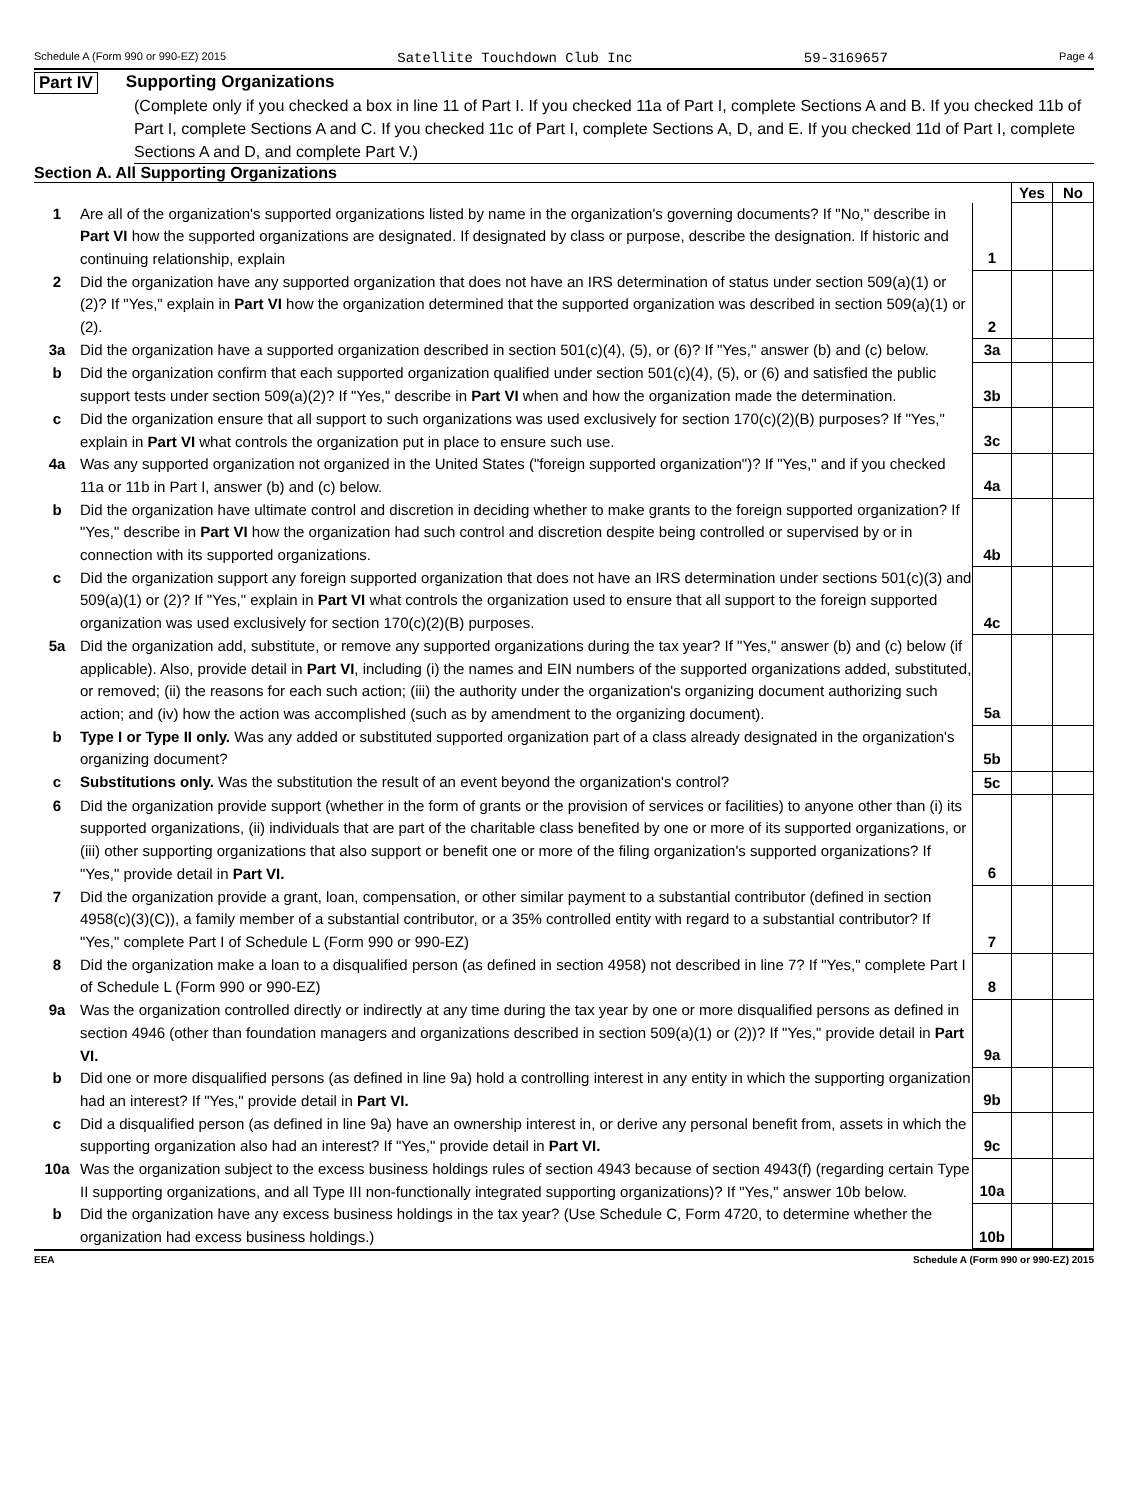Schedule A (Form 990 or 990-EZ) 2015 Satellite Touchdown Club Inc 59-3169657 Page 4
Part IV Supporting Organizations
(Complete only if you checked a box in line 11 of Part I. If you checked 11a of Part I, complete Sections A and B. If you checked 11b of Part I, complete Sections A and C. If you checked 11c of Part I, complete Sections A, D, and E. If you checked 11d of Part I, complete Sections A and D, and complete Part V.)
Section A. All Supporting Organizations
| | | | Yes | No |
| 1 | Are all of the organization's supported organizations listed by name in the organization's governing documents? If "No," describe in Part VI how the supported organizations are designated. If designated by class or purpose, describe the designation. If historic and continuing relationship, explain | 1 | | |
| 2 | Did the organization have any supported organization that does not have an IRS determination of status under section 509(a)(1) or (2)? If "Yes," explain in Part VI how the organization determined that the supported organization was described in section 509(a)(1) or (2). | 2 | | |
| 3a | Did the organization have a supported organization described in section 501(c)(4), (5), or (6)? If "Yes," answer (b) and (c) below. | 3a | | |
| b | Did the organization confirm that each supported organization qualified under section 501(c)(4), (5), or (6) and satisfied the public support tests under section 509(a)(2)? If "Yes," describe in Part VI when and how the organization made the determination. | 3b | | |
| c | Did the organization ensure that all support to such organizations was used exclusively for section 170(c)(2)(B) purposes? If "Yes," explain in Part VI what controls the organization put in place to ensure such use. | 3c | | |
| 4a | Was any supported organization not organized in the United States ("foreign supported organization")? If "Yes," and if you checked 11a or 11b in Part I, answer (b) and (c) below. | 4a | | |
| b | Did the organization have ultimate control and discretion in deciding whether to make grants to the foreign supported organization? If "Yes," describe in Part VI how the organization had such control and discretion despite being controlled or supervised by or in connection with its supported organizations. | 4b | | |
| c | Did the organization support any foreign supported organization that does not have an IRS determination under sections 501(c)(3) and 509(a)(1) or (2)? If "Yes," explain in Part VI what controls the organization used to ensure that all support to the foreign supported organization was used exclusively for section 170(c)(2)(B) purposes. | 4c | | |
| 5a | Did the organization add, substitute, or remove any supported organizations during the tax year? If "Yes," answer (b) and (c) below (if applicable). Also, provide detail in Part VI , including (i) the names and EIN numbers of the supported organizations added, substituted, or removed; (ii) the reasons for each such action; (iii) the authority under the organization's organizing document authorizing such action; and (iv) how the action was accomplished (such as by amendment to the organizing document). | 5a | | |
| b | Type I or Type II only. Was any added or substituted supported organization part of a class already designated in the organization's organizing document? | 5b | | |
| c | Substitutions only. Was the substitution the result of an event beyond the organization's control? | 5c | | |
| 6 | Did the organization provide support (whether in the form of grants or the provision of services or facilities) to anyone other than (i) its supported organizations, (ii) individuals that are part of the charitable class benefited by one or more of its supported organizations, or (iii) other supporting organizations that also support or benefit one or more of the filing organization's supported organizations? If "Yes," provide detail in Part VI. | 6 | | |
| 7 | Did the organization provide a grant, loan, compensation, or other similar payment to a substantial contributor (defined in section 4958(c)(3)(C)), a family member of a substantial contributor, or a 35% controlled entity with regard to a substantial contributor? If "Yes," complete Part I of Schedule L (Form 990 or 990-EZ) | 7 | | |
| 8 | Did the organization make a loan to a disqualified person (as defined in section 4958) not described in line 7? If "Yes," complete Part I of Schedule L (Form 990 or 990-EZ) | 8 | | |
| 9a | Was the organization controlled directly or indirectly at any time during the tax year by one or more disqualified persons as defined in section 4946 (other than foundation managers and organizations described in section 509(a)(1) or (2))? If "Yes," provide detail in Part VI. | 9a | | |
| b | Did one or more disqualified persons (as defined in line 9a) hold a controlling interest in any entity in which the supporting organization had an interest? If "Yes," provide detail in Part VI. | 9b | | |
| c | Did a disqualified person (as defined in line 9a) have an ownership interest in, or derive any personal benefit from, assets in which the supporting organization also had an interest? If "Yes," provide detail in Part VI. | 9c | | |
| 10a | Was the organization subject to the excess business holdings rules of section 4943 because of section 4943(f) (regarding certain Type II supporting organizations, and all Type III non-functionally integrated supporting organizations)? If "Yes," answer 10b below. | 10a | | |
| b | Did the organization have any excess business holdings in the tax year? (Use Schedule C, Form 4720, to determine whether the organization had excess business holdings.) | 10b | | |
EEA Schedule A (Form 990 or 990-EZ) 2015